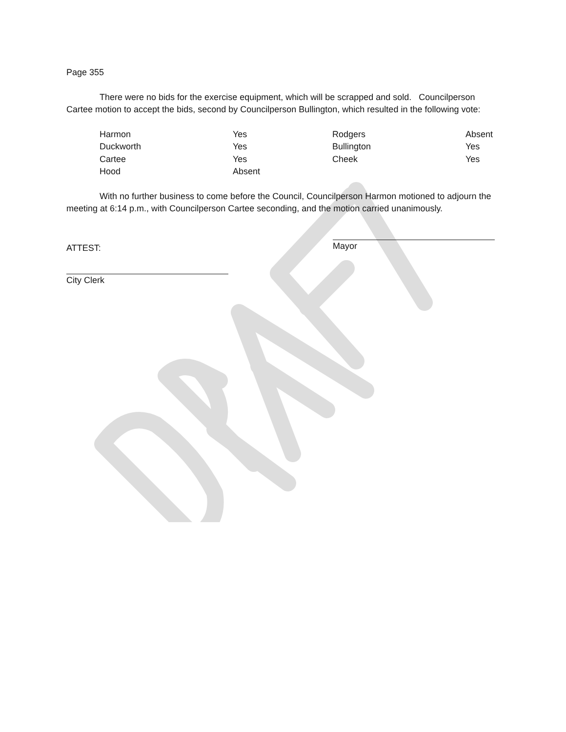Page 355
There were no bids for the exercise equipment, which will be scrapped and sold. Councilperson Cartee motion to accept the bids, second by Councilperson Bullington, which resulted in the following vote:
| Harmon | Yes | Rodgers | Absent |
| Duckworth | Yes | Bullington | Yes |
| Cartee | Yes | Cheek | Yes |
| Hood | Absent | | |
With no further business to come before the Council, Councilperson Harmon motioned to adjourn the meeting at 6:14 p.m., with Councilperson Cartee seconding, and the motion carried unanimously.
ATTEST:
Mayor
City Clerk